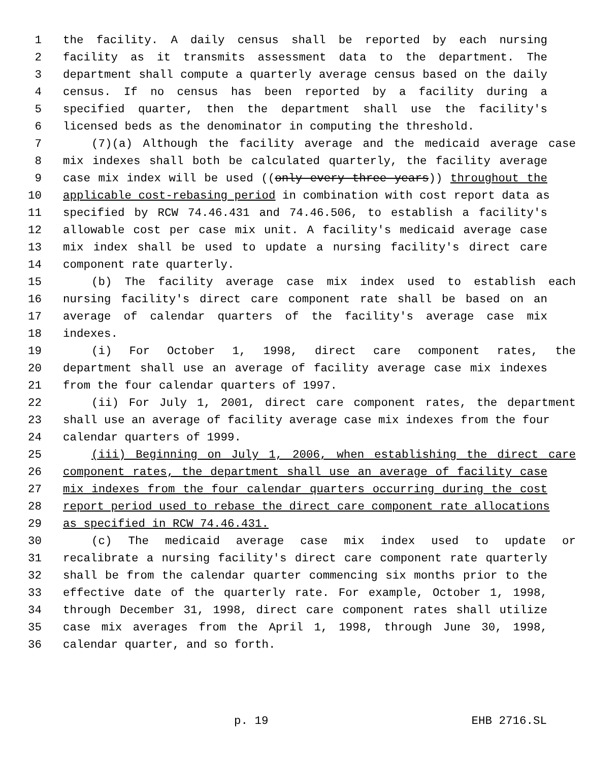1 the facility. A daily census shall be reported by each nursing
2 facility as it transmits assessment data to the department. The
3 department shall compute a quarterly average census based on the daily
4 census. If no census has been reported by a facility during a
5 specified quarter, then the department shall use the facility's
6 licensed beds as the denominator in computing the threshold.
7 (7)(a) Although the facility average and the medicaid average case
8 mix indexes shall both be calculated quarterly, the facility average
9 case mix index will be used ((only every three years)) throughout the
10 applicable cost-rebasing period in combination with cost report data as
11 specified by RCW 74.46.431 and 74.46.506, to establish a facility's
12 allowable cost per case mix unit. A facility's medicaid average case
13 mix index shall be used to update a nursing facility's direct care
14 component rate quarterly.
15 (b) The facility average case mix index used to establish each
16 nursing facility's direct care component rate shall be based on an
17 average of calendar quarters of the facility's average case mix
18 indexes.
19 (i) For October 1, 1998, direct care component rates, the
20 department shall use an average of facility average case mix indexes
21 from the four calendar quarters of 1997.
22 (ii) For July 1, 2001, direct care component rates, the department
23 shall use an average of facility average case mix indexes from the four
24 calendar quarters of 1999.
25 (iii) Beginning on July 1, 2006, when establishing the direct care
26 component rates, the department shall use an average of facility case
27 mix indexes from the four calendar quarters occurring during the cost
28 report period used to rebase the direct care component rate allocations
29 as specified in RCW 74.46.431.
30 (c) The medicaid average case mix index used to update or
31 recalibrate a nursing facility's direct care component rate quarterly
32 shall be from the calendar quarter commencing six months prior to the
33 effective date of the quarterly rate. For example, October 1, 1998,
34 through December 31, 1998, direct care component rates shall utilize
35 case mix averages from the April 1, 1998, through June 30, 1998,
36 calendar quarter, and so forth.
p. 19 EHB 2716.SL